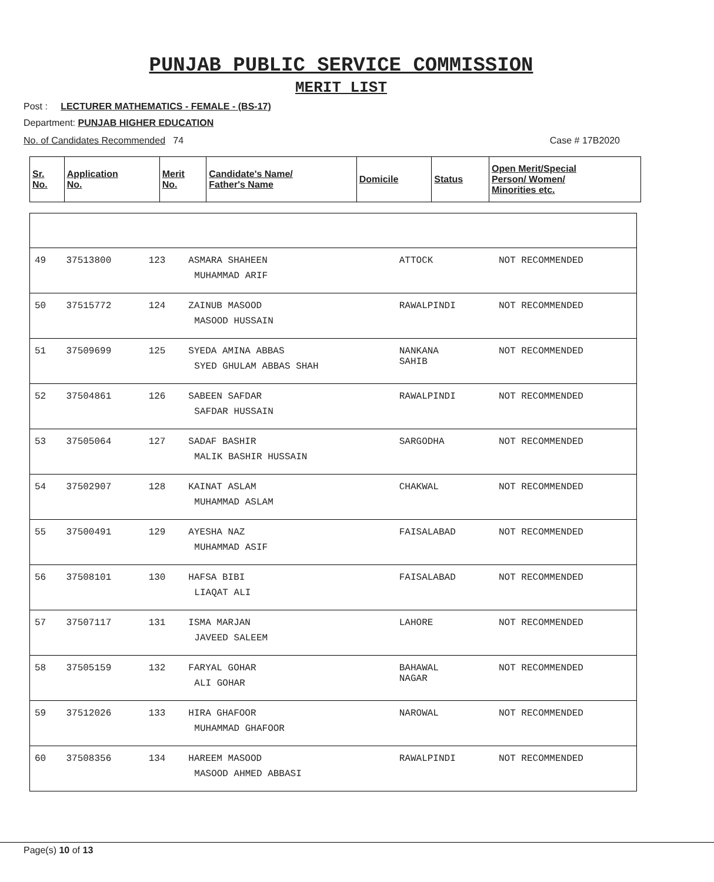PUNJAB PUBLIC SERVICE COMMISSION
MERIT LIST
Post : LECTURER MATHEMATICS - FEMALE - (BS-17)
Department: PUNJAB HIGHER EDUCATION
No. of Candidates Recommended 74 Case # 17B2020
| Sr. No. | Application No. | Merit No. | Candidate's Name/ Father's Name | Domicile | Status | Open Merit/Special Person/ Women/ Minorities etc. |
| --- | --- | --- | --- | --- | --- | --- |
| 49 | 37513800 | 123 | ASMARA SHAHEEN MUHAMMAD ARIF | ATTOCK | NOT RECOMMENDED |
| 50 | 37515772 | 124 | ZAINUB MASOOD MASOOD HUSSAIN | RAWALPINDI | NOT RECOMMENDED |
| 51 | 37509699 | 125 | SYEDA AMINA ABBAS SYED GHULAM ABBAS SHAH | NANKANA SAHIB | NOT RECOMMENDED |
| 52 | 37504861 | 126 | SABEEN SAFDAR SAFDAR HUSSAIN | RAWALPINDI | NOT RECOMMENDED |
| 53 | 37505064 | 127 | SADAF BASHIR MALIK BASHIR HUSSAIN | SARGODHA | NOT RECOMMENDED |
| 54 | 37502907 | 128 | KAINAT ASLAM MUHAMMAD ASLAM | CHAKWAL | NOT RECOMMENDED |
| 55 | 37500491 | 129 | AYESHA NAZ MUHAMMAD ASIF | FAISALABAD | NOT RECOMMENDED |
| 56 | 37508101 | 130 | HAFSA BIBI LIAQAT ALI | FAISALABAD | NOT RECOMMENDED |
| 57 | 37507117 | 131 | ISMA MARJAN JAVEED SALEEM | LAHORE | NOT RECOMMENDED |
| 58 | 37505159 | 132 | FARYAL GOHAR ALI GOHAR | BAHAWAL NAGAR | NOT RECOMMENDED |
| 59 | 37512026 | 133 | HIRA GHAFOOR MUHAMMAD GHAFOOR | NAROWAL | NOT RECOMMENDED |
| 60 | 37508356 | 134 | HAREEM MASOOD MASOOD AHMED ABBASI | RAWALPINDI | NOT RECOMMENDED |
Page(s) 10 of 13